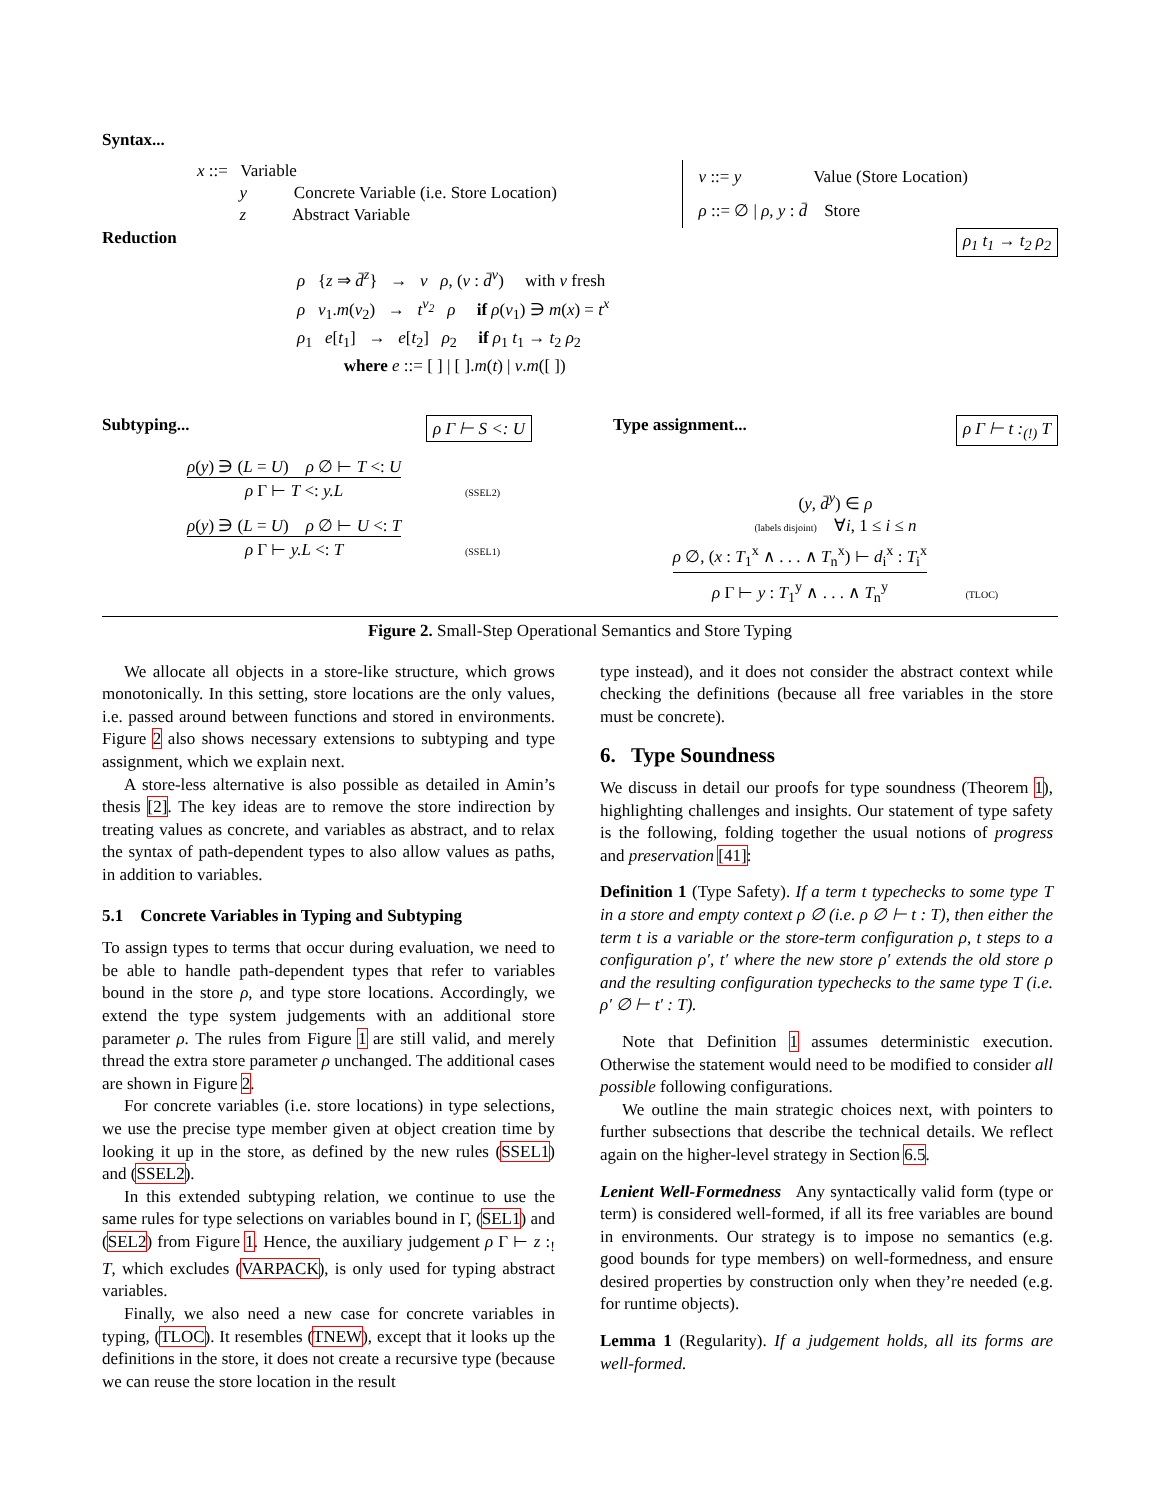Syntax...
x ::= Variable
y Concrete Variable (i.e. Store Location)
z Abstract Variable
v ::= y Value (Store Location)
ρ ::= ∅ | ρ, y : d̄ Store
Reduction ρ<sub>1</sub> t<sub>1</sub> → t<sub>2</sub> ρ<sub>2</sub>
ρ {z ⇒ d̄<sup>z</sup>} → v ρ, (v : d̄<sup>v</sup>) with v fresh
ρ v<sub>1</sub>.m(v<sub>2</sub>) → t<sup>v<sub>2</sub></sup> ρ if ρ(v<sub>1</sub>) ∋ m(x) = t<sup>x</sup>
ρ<sub>1</sub> e[t<sub>1</sub>] → e[t<sub>2</sub>] ρ<sub>2</sub> if ρ<sub>1</sub> t<sub>1</sub> → t<sub>2</sub> ρ<sub>2</sub>
where e ::= [ ] | [ ].m(t) | v.m([ ])
Subtyping... ρ Γ ⊢ S <: U
ρ(y) ∋ (L = U) ρ ∅ ⊢ T <: U
ρ Γ ⊢ T <: y.L
(SSEL2)
ρ(y) ∋ (L = U) ρ ∅ ⊢ U <: T
ρ Γ ⊢ y.L <: T
(SSEL1)
Type assignment... ρ Γ ⊢ t :<sub>(!)</sub> T
(y, d̄<sup>y</sup>) ∈ ρ
(labels disjoint) ∀i, 1 ≤ i ≤ n
ρ ∅, (x : T<sub>1</sub><sup>x</sup> ∧ . . . ∧ T<sub>n</sub><sup>x</sup>) ⊢ d<sub>i</sub><sup>x</sup> : T<sub>i</sub><sup>x</sup>
ρ Γ ⊢ y : T<sub>1</sub><sup>y</sup> ∧ . . . ∧ T<sub>n</sub><sup>y</sup>
(TLOC)
Figure 2. Small-Step Operational Semantics and Store Typing
We allocate all objects in a store-like structure, which grows monotonically. In this setting, store locations are the only values, i.e. passed around between functions and stored in environments. Figure 2 also shows necessary extensions to subtyping and type assignment, which we explain next.
A store-less alternative is also possible as detailed in Amin’s thesis [2]. The key ideas are to remove the store indirection by treating values as concrete, and variables as abstract, and to relax the syntax of path-dependent types to also allow values as paths, in addition to variables.
5.1 Concrete Variables in Typing and Subtyping
To assign types to terms that occur during evaluation, we need to be able to handle path-dependent types that refer to variables bound in the store ρ, and type store locations. Accordingly, we extend the type system judgements with an additional store parameter ρ. The rules from Figure 1 are still valid, and merely thread the extra store parameter ρ unchanged. The additional cases are shown in Figure 2.
For concrete variables (i.e. store locations) in type selections, we use the precise type member given at object creation time by looking it up in the store, as defined by the new rules (SSEL1) and (SSEL2).
In this extended subtyping relation, we continue to use the same rules for type selections on variables bound in Γ, (SEL1) and (SEL2) from Figure 1. Hence, the auxiliary judgement ρ Γ ⊢ z :<sub>!</sub> T, which excludes (VARPACK), is only used for typing abstract variables.
Finally, we also need a new case for concrete variables in typing, (TLOC). It resembles (TNEW), except that it looks up the definitions in the store, it does not create a recursive type (because we can reuse the store location in the result
type instead), and it does not consider the abstract context while checking the definitions (because all free variables in the store must be concrete).
6. Type Soundness
We discuss in detail our proofs for type soundness (Theorem 1), highlighting challenges and insights. Our statement of type safety is the following, folding together the usual notions of progress and preservation [41]:
Definition 1 (Type Safety). If a term t typechecks to some type T in a store and empty context ρ ∅ (i.e. ρ ∅ ⊢ t : T), then either the term t is a variable or the store-term configuration ρ, t steps to a configuration ρ′, t′ where the new store ρ′ extends the old store ρ and the resulting configuration typechecks to the same type T (i.e. ρ′ ∅ ⊢ t′ : T).
Note that Definition 1 assumes deterministic execution. Otherwise the statement would need to be modified to consider all possible following configurations.
We outline the main strategic choices next, with pointers to further subsections that describe the technical details. We reflect again on the higher-level strategy in Section 6.5.
Lenient Well-Formedness Any syntactically valid form (type or term) is considered well-formed, if all its free variables are bound in environments. Our strategy is to impose no semantics (e.g. good bounds for type members) on well-formedness, and ensure desired properties by construction only when they’re needed (e.g. for runtime objects).
Lemma 1 (Regularity). If a judgement holds, all its forms are well-formed.